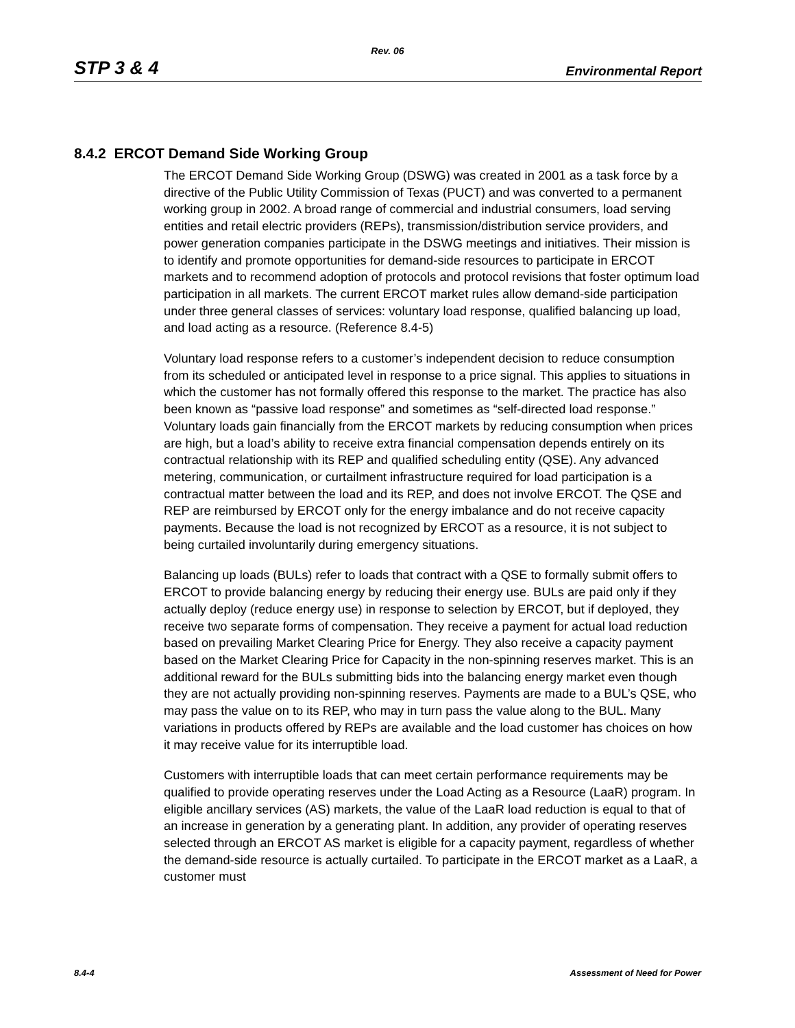Rev. 06
STP 3 & 4 Environmental Report
8.4.2 ERCOT Demand Side Working Group
The ERCOT Demand Side Working Group (DSWG) was created in 2001 as a task force by a directive of the Public Utility Commission of Texas (PUCT) and was converted to a permanent working group in 2002. A broad range of commercial and industrial consumers, load serving entities and retail electric providers (REPs), transmission/distribution service providers, and power generation companies participate in the DSWG meetings and initiatives. Their mission is to identify and promote opportunities for demand-side resources to participate in ERCOT markets and to recommend adoption of protocols and protocol revisions that foster optimum load participation in all markets. The current ERCOT market rules allow demand-side participation under three general classes of services: voluntary load response, qualified balancing up load, and load acting as a resource. (Reference 8.4-5)
Voluntary load response refers to a customer’s independent decision to reduce consumption from its scheduled or anticipated level in response to a price signal. This applies to situations in which the customer has not formally offered this response to the market. The practice has also been known as “passive load response” and sometimes as “self-directed load response.” Voluntary loads gain financially from the ERCOT markets by reducing consumption when prices are high, but a load’s ability to receive extra financial compensation depends entirely on its contractual relationship with its REP and qualified scheduling entity (QSE). Any advanced metering, communication, or curtailment infrastructure required for load participation is a contractual matter between the load and its REP, and does not involve ERCOT. The QSE and REP are reimbursed by ERCOT only for the energy imbalance and do not receive capacity payments. Because the load is not recognized by ERCOT as a resource, it is not subject to being curtailed involuntarily during emergency situations.
Balancing up loads (BULs) refer to loads that contract with a QSE to formally submit offers to ERCOT to provide balancing energy by reducing their energy use. BULs are paid only if they actually deploy (reduce energy use) in response to selection by ERCOT, but if deployed, they receive two separate forms of compensation. They receive a payment for actual load reduction based on prevailing Market Clearing Price for Energy. They also receive a capacity payment based on the Market Clearing Price for Capacity in the non-spinning reserves market. This is an additional reward for the BULs submitting bids into the balancing energy market even though they are not actually providing non-spinning reserves. Payments are made to a BUL’s QSE, who may pass the value on to its REP, who may in turn pass the value along to the BUL. Many variations in products offered by REPs are available and the load customer has choices on how it may receive value for its interruptible load.
Customers with interruptible loads that can meet certain performance requirements may be qualified to provide operating reserves under the Load Acting as a Resource (LaaR) program. In eligible ancillary services (AS) markets, the value of the LaaR load reduction is equal to that of an increase in generation by a generating plant. In addition, any provider of operating reserves selected through an ERCOT AS market is eligible for a capacity payment, regardless of whether the demand-side resource is actually curtailed. To participate in the ERCOT market as a LaaR, a customer must
8.4-4 Assessment of Need for Power